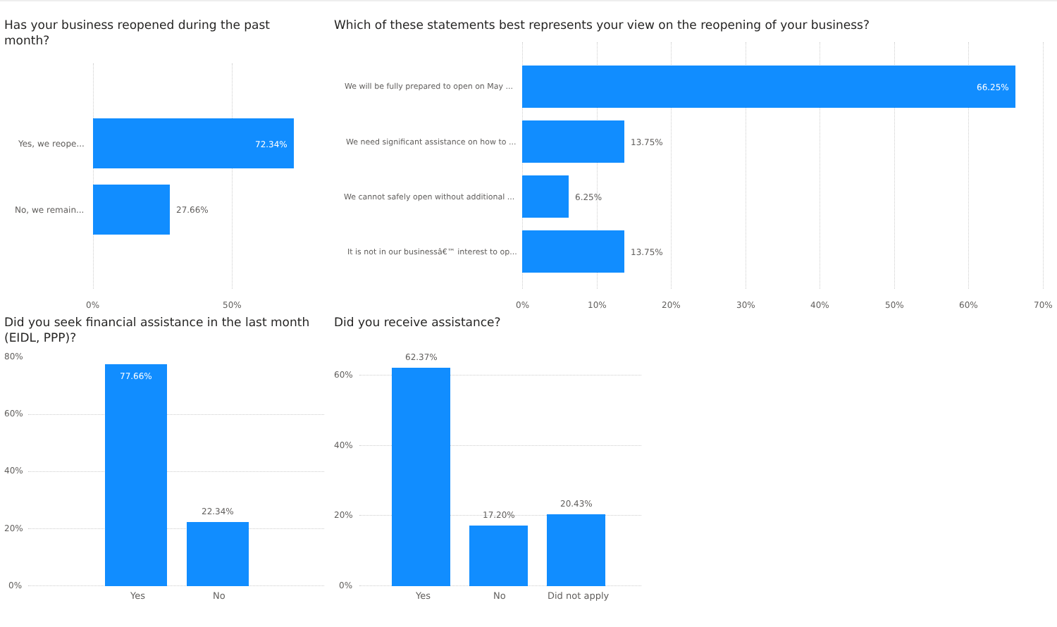Has your business reopened during the past month?
Yes, we reope... 72.34%
No, we remain... 27.66%
0% 50%
Which of these statements best represents your view on the reopening of your business?
We will be fully prepared to open on May ... 66.25%
We need significant assistance on how to ... 13.75%
We cannot safely open without additional ... 6.25%
It is not in our businessâ€™ interest to op... 13.75%
0% 10% 20% 30% 40% 50% 60% 70%
Did you seek financial assistance in the last month (EIDL, PPP)?
80%
60%
40%
20%
0%
77.66%
22.34%
Yes No
Did you receive assistance?
60%
40%
20%
0%
62.37%
17.20%
20.43%
Yes No Did not apply